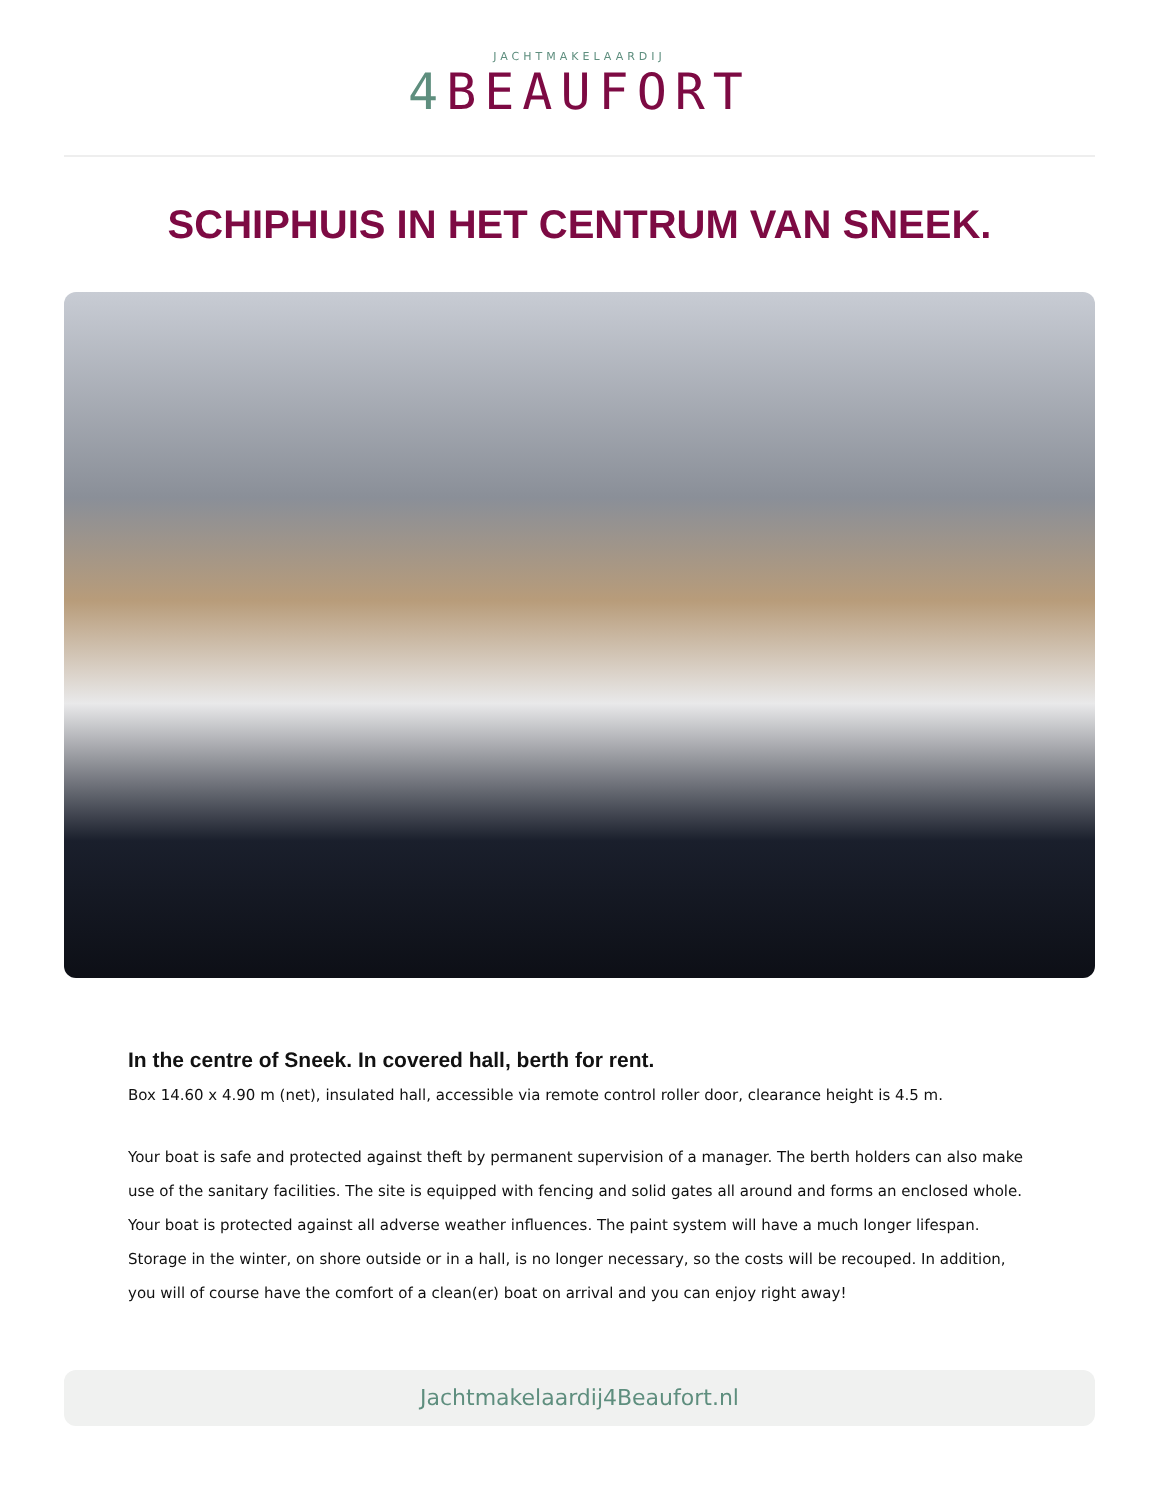JACHTMAKELAARDIJ
4 BEAUFORT
SCHIPHUIS IN HET CENTRUM VAN SNEEK.
In the centre of Sneek. In covered hall, berth for rent.
Box 14.60 x 4.90 m (net), insulated hall, accessible via remote control roller door, clearance height is 4.5 m.
Your boat is safe and protected against theft by permanent supervision of a manager. The berth holders can also make use of the sanitary facilities. The site is equipped with fencing and solid gates all around and forms an enclosed whole. Your boat is protected against all adverse weather influences. The paint system will have a much longer lifespan. Storage in the winter, on shore outside or in a hall, is no longer necessary, so the costs will be recouped. In addition, you will of course have the comfort of a clean(er) boat on arrival and you can enjoy right away!
Jachtmakelaardij4Beaufort.nl